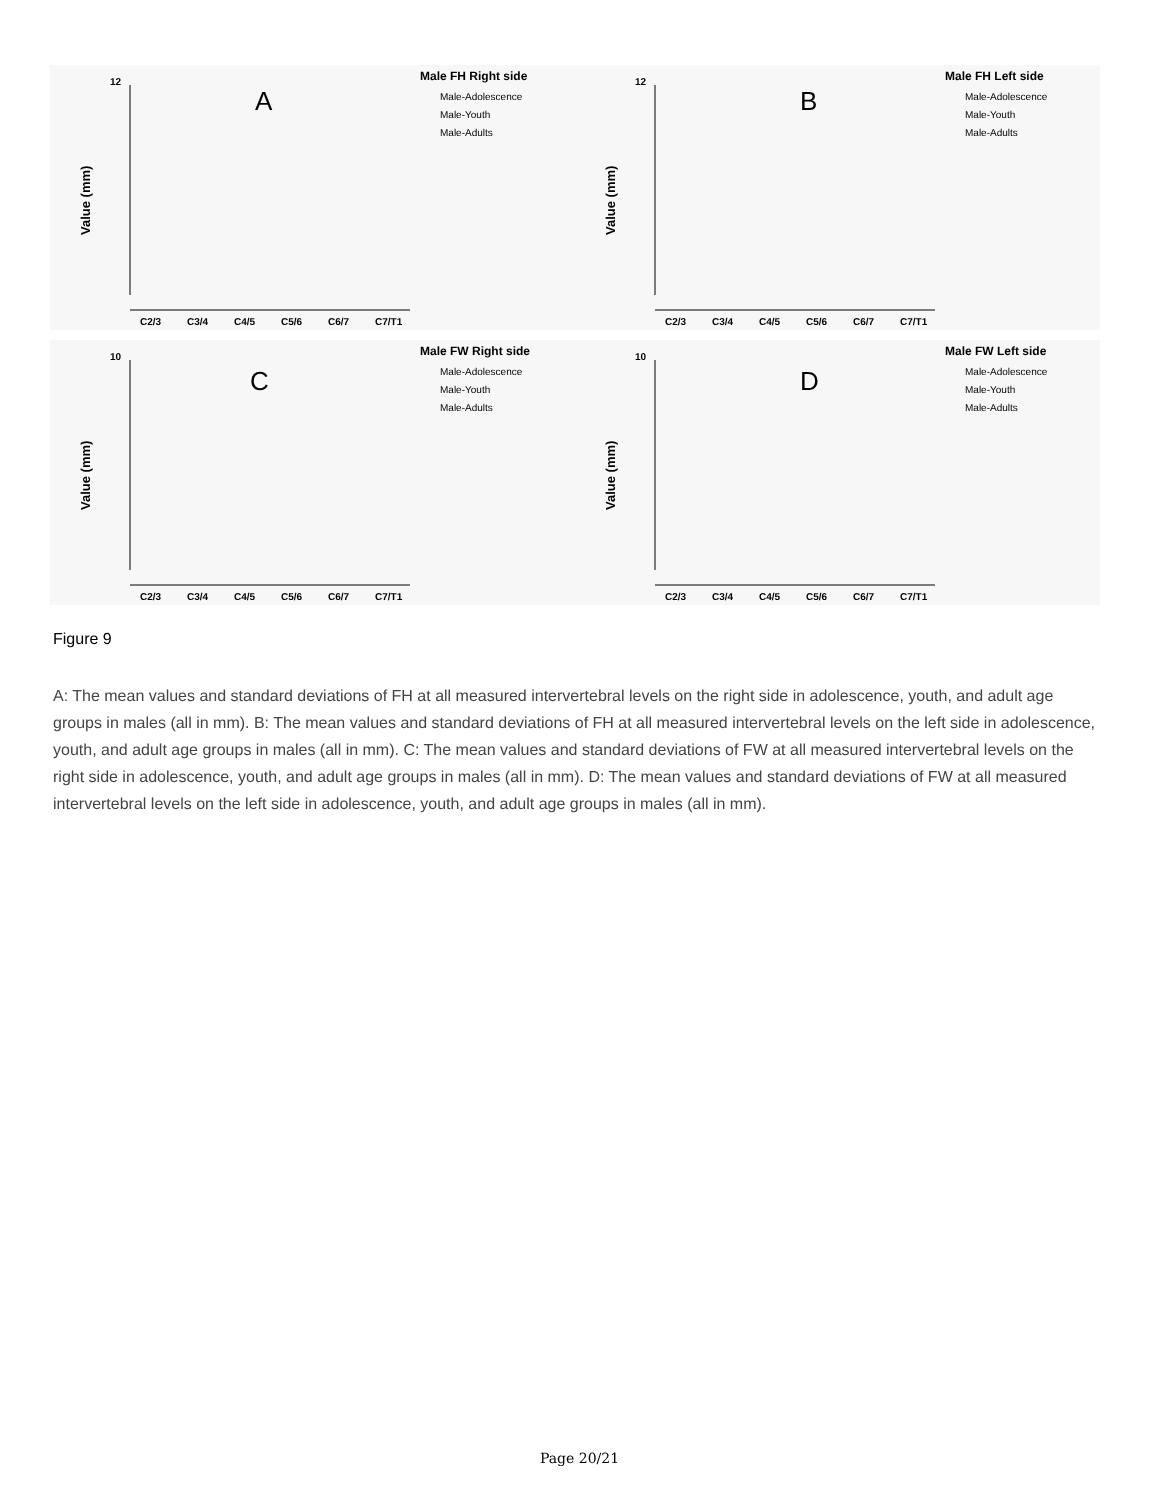12
A
Male FH Right side
Male-Adolescence
Male-Youth
Male-Adults
C2/3
C3/4
C4/5
C5/6
C6/7
C7/T1
Value (mm)
12
B
Male FH Left side
Male-Adolescence
Male-Youth
Male-Adults
C2/3
C3/4
C4/5
C5/6
C6/7
C7/T1
Value (mm)
10
C
Male FW Right side
Male-Adolescence
Male-Youth
Male-Adults
C2/3
C3/4
C4/5
C5/6
C6/7
C7/T1
Value (mm)
10
D
Male FW Left side
Male-Adolescence
Male-Youth
Male-Adults
C2/3
C3/4
C4/5
C5/6
C6/7
C7/T1
Value (mm)
Figure 9
A: The mean values and standard deviations of FH at all measured intervertebral levels on the right side in adolescence, youth, and adult age groups in males (all in mm). B: The mean values and standard deviations of FH at all measured intervertebral levels on the left side in adolescence, youth, and adult age groups in males (all in mm). C: The mean values and standard deviations of FW at all measured intervertebral levels on the right side in adolescence, youth, and adult age groups in males (all in mm). D: The mean values and standard deviations of FW at all measured intervertebral levels on the left side in adolescence, youth, and adult age groups in males (all in mm).
Page 20/21